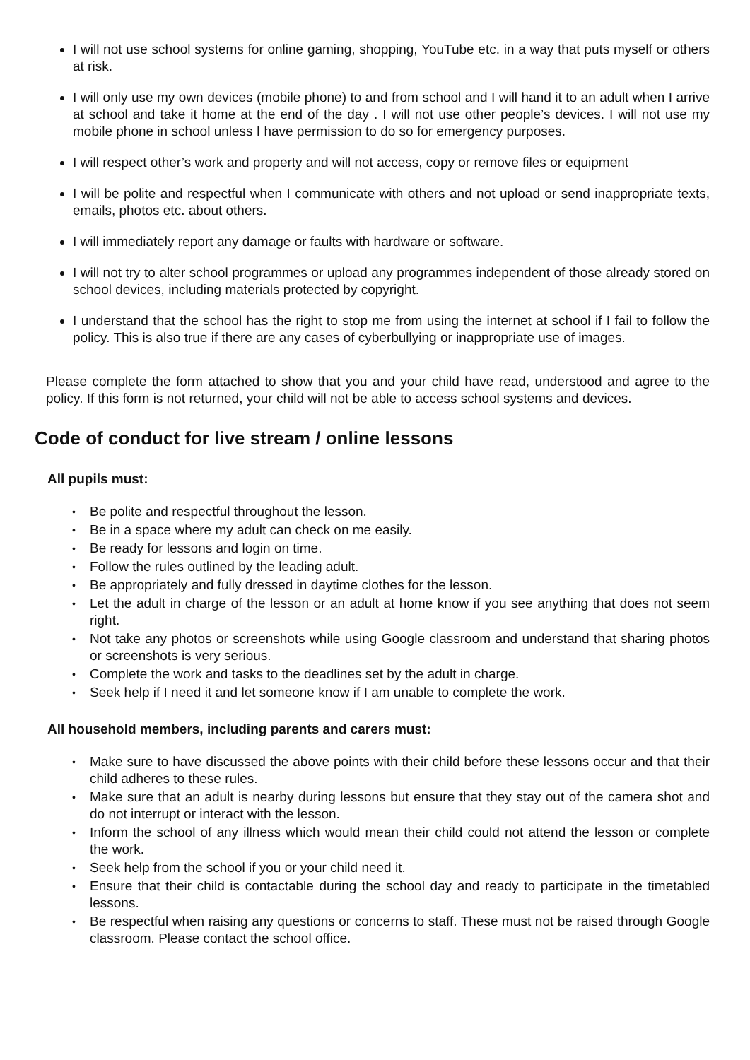I will not use school systems for online gaming, shopping, YouTube etc. in a way that puts myself or others at risk.
I will only use my own devices (mobile phone) to and from school and I will hand it to an adult when I arrive at school and take it home at the end of the day . I will not use other people’s devices. I will not use my mobile phone in school unless I have permission to do so for emergency purposes.
I will respect other’s work and property and will not access, copy or remove files or equipment
I will be polite and respectful when I communicate with others and not upload or send inappropriate texts, emails, photos etc. about others.
I will immediately report any damage or faults with hardware or software.
I will not try to alter school programmes or upload any programmes independent of those already stored on school devices, including materials protected by copyright.
I understand that the school has the right to stop me from using the internet at school if I fail to follow the policy. This is also true if there are any cases of cyberbullying or inappropriate use of images.
Please complete the form attached to show that you and your child have read, understood and agree to the policy. If this form is not returned, your child will not be able to access school systems and devices.
Code of conduct for live stream / online lessons
All pupils must:
• Be polite and respectful throughout the lesson.
• Be in a space where my adult can check on me easily.
• Be ready for lessons and login on time.
• Follow the rules outlined by the leading adult.
• Be appropriately and fully dressed in daytime clothes for the lesson.
• Let the adult in charge of the lesson or an adult at home know if you see anything that does not seem right.
• Not take any photos or screenshots while using Google classroom and understand that sharing photos or screenshots is very serious.
• Complete the work and tasks to the deadlines set by the adult in charge.
• Seek help if I need it and let someone know if I am unable to complete the work.
All household members, including parents and carers must:
• Make sure to have discussed the above points with their child before these lessons occur and that their child adheres to these rules.
• Make sure that an adult is nearby during lessons but ensure that they stay out of the camera shot and do not interrupt or interact with the lesson.
• Inform the school of any illness which would mean their child could not attend the lesson or complete the work.
• Seek help from the school if you or your child need it.
• Ensure that their child is contactable during the school day and ready to participate in the timetabled lessons.
• Be respectful when raising any questions or concerns to staff. These must not be raised through Google classroom. Please contact the school office.